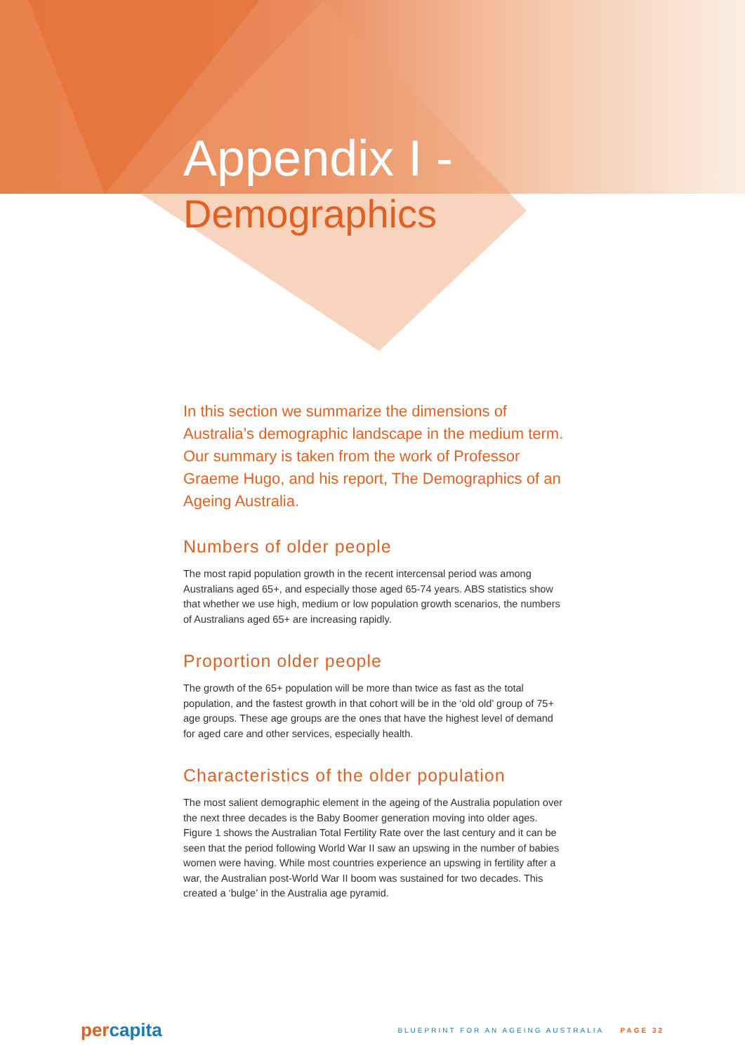Appendix I -
Demographics
In this section we summarize the dimensions of Australia’s demographic landscape in the medium term. Our summary is taken from the work of Professor Graeme Hugo, and his report, The Demographics of an Ageing Australia.
Numbers of older people
The most rapid population growth in the recent intercensal period was among Australians aged 65+, and especially those aged 65-74 years. ABS statistics show that whether we use high, medium or low population growth scenarios, the numbers of Australians aged 65+ are increasing rapidly.
Proportion older people
The growth of the 65+ population will be more than twice as fast as the total population, and the fastest growth in that cohort will be in the ‘old old’ group of 75+ age groups. These age groups are the ones that have the highest level of demand for aged care and other services, especially health.
Characteristics of the older population
The most salient demographic element in the ageing of the Australia population over the next three decades is the Baby Boomer generation moving into older ages. Figure 1 shows the Australian Total Fertility Rate over the last century and it can be seen that the period following World War II saw an upswing in the number of babies women were having. While most countries experience an upswing in fertility after a war, the Australian post-World War II boom was sustained for two decades. This created a ‘bulge’ in the Australia age pyramid.
percapita
BLUEPRINT FOR AN AGEING AUSTRALIA PAGE 32